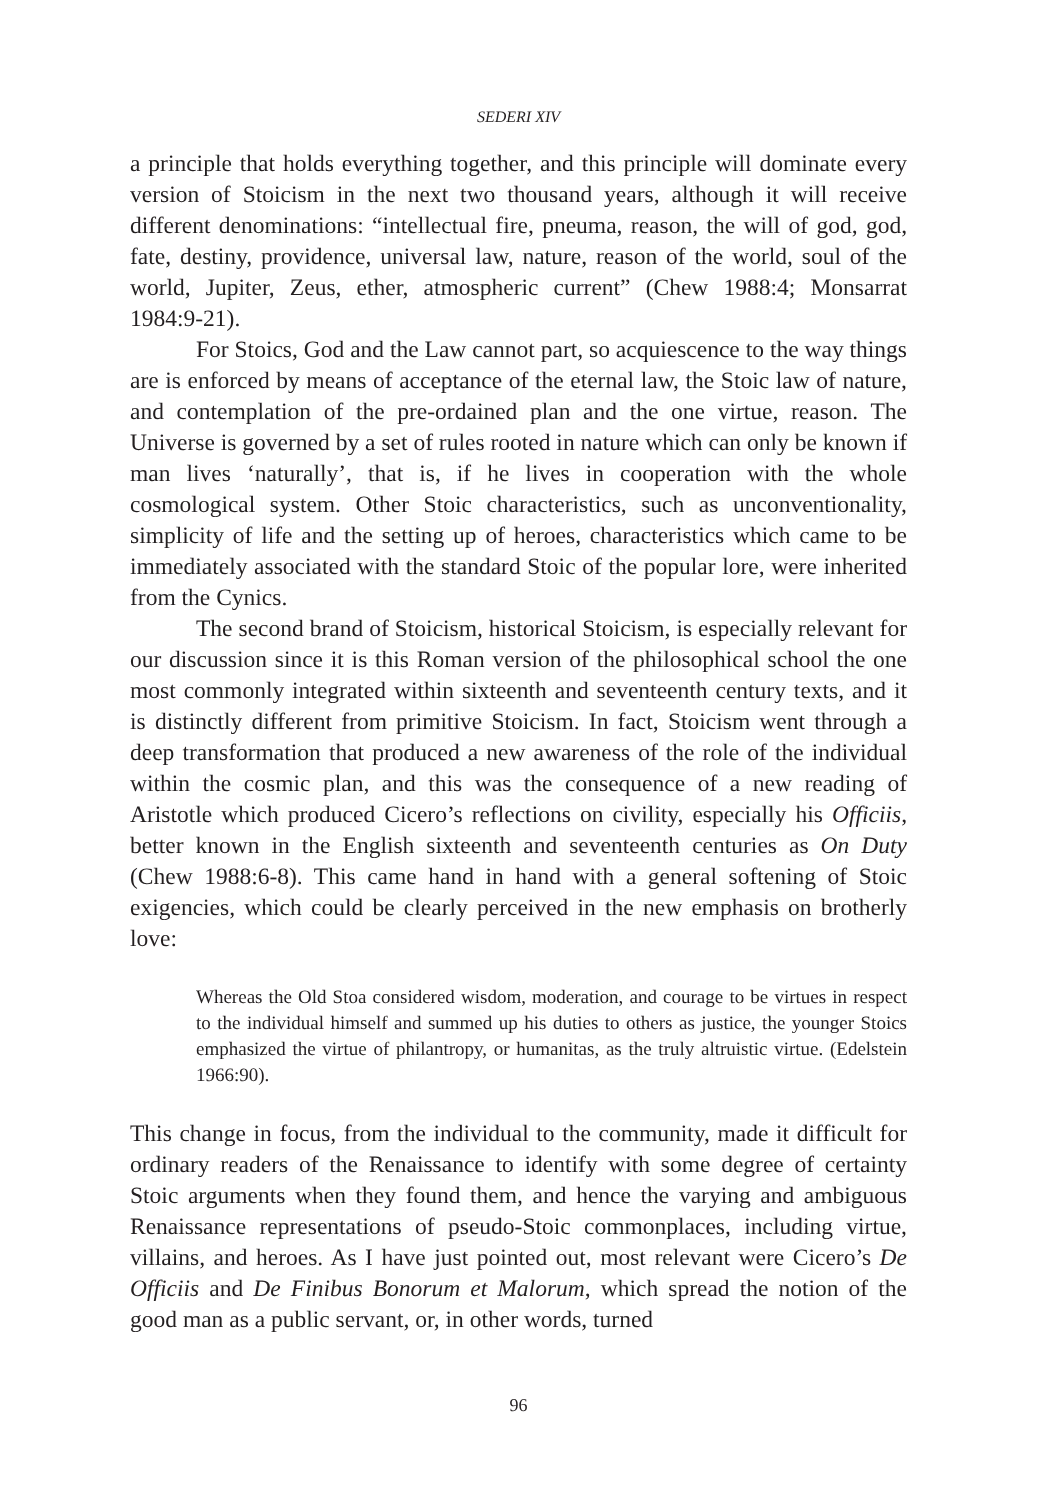SEDERI XIV
a principle that holds everything together, and this principle will dominate every version of Stoicism in the next two thousand years, although it will receive different denominations: “intellectual fire, pneuma, reason, the will of god, god, fate, destiny, providence, universal law, nature, reason of the world, soul of the world, Jupiter, Zeus, ether, atmospheric current” (Chew 1988:4; Monsarrat 1984:9-21).
For Stoics, God and the Law cannot part, so acquiescence to the way things are is enforced by means of acceptance of the eternal law, the Stoic law of nature, and contemplation of the pre-ordained plan and the one virtue, reason. The Universe is governed by a set of rules rooted in nature which can only be known if man lives ‘naturally’, that is, if he lives in cooperation with the whole cosmological system. Other Stoic characteristics, such as unconventionality, simplicity of life and the setting up of heroes, characteristics which came to be immediately associated with the standard Stoic of the popular lore, were inherited from the Cynics.
The second brand of Stoicism, historical Stoicism, is especially relevant for our discussion since it is this Roman version of the philosophical school the one most commonly integrated within sixteenth and seventeenth century texts, and it is distinctly different from primitive Stoicism. In fact, Stoicism went through a deep transformation that produced a new awareness of the role of the individual within the cosmic plan, and this was the consequence of a new reading of Aristotle which produced Cicero’s reflections on civility, especially his Officiis, better known in the English sixteenth and seventeenth centuries as On Duty (Chew 1988:6-8). This came hand in hand with a general softening of Stoic exigencies, which could be clearly perceived in the new emphasis on brotherly love:
Whereas the Old Stoa considered wisdom, moderation, and courage to be virtues in respect to the individual himself and summed up his duties to others as justice, the younger Stoics emphasized the virtue of philantropy, or humanitas, as the truly altruistic virtue. (Edelstein 1966:90).
This change in focus, from the individual to the community, made it difficult for ordinary readers of the Renaissance to identify with some degree of certainty Stoic arguments when they found them, and hence the varying and ambiguous Renaissance representations of pseudo-Stoic commonplaces, including virtue, villains, and heroes. As I have just pointed out, most relevant were Cicero’s De Officiis and De Finibus Bonorum et Malorum, which spread the notion of the good man as a public servant, or, in other words, turned
96